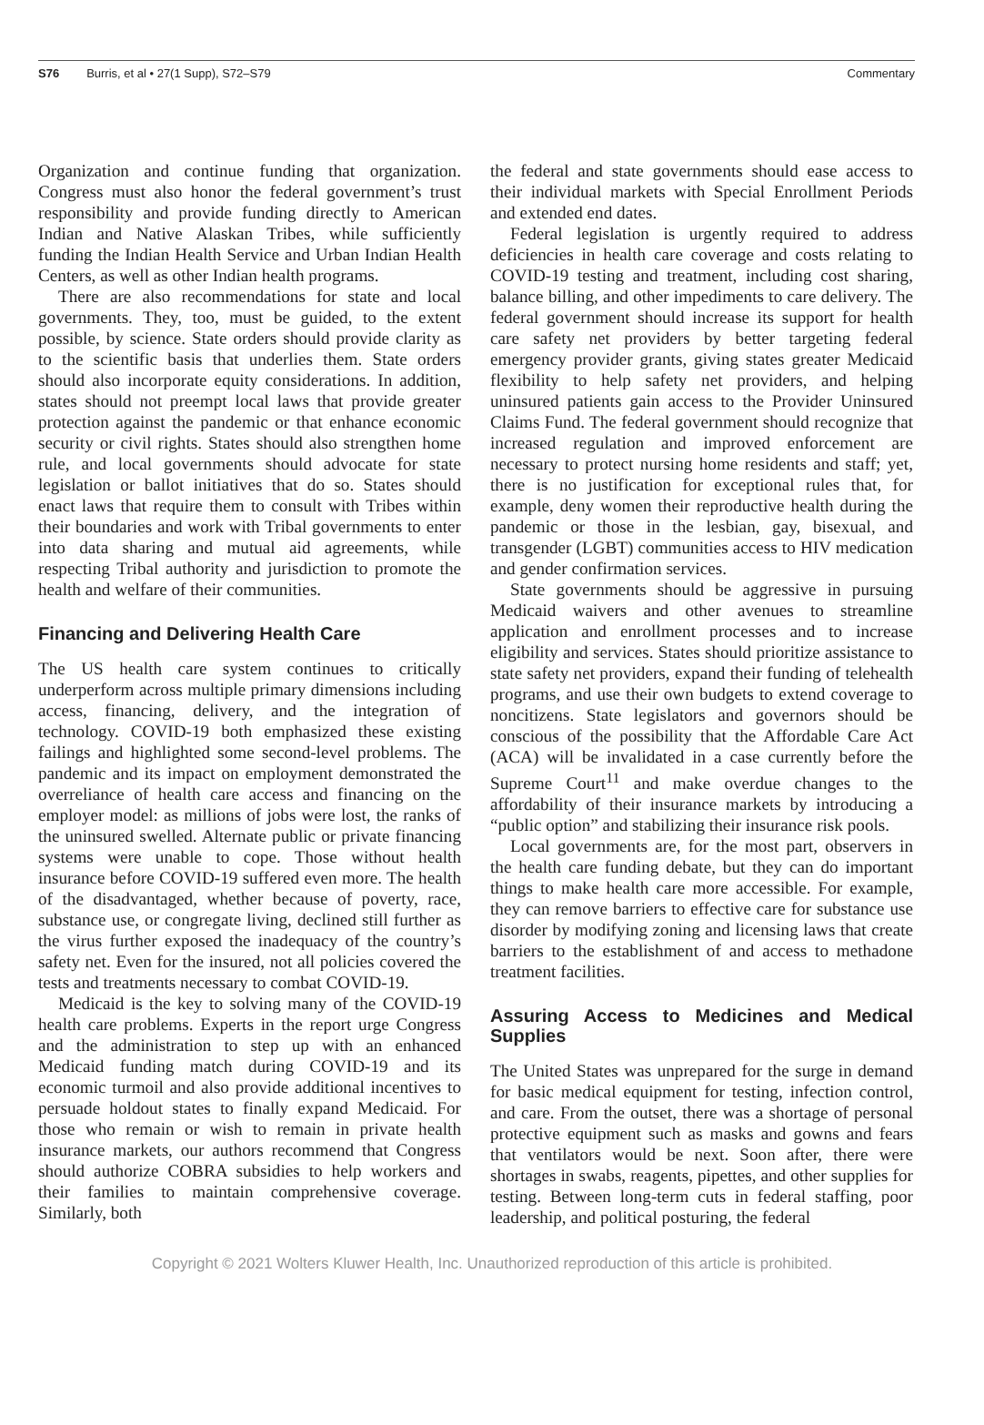S76 Burris, et al • 27(1 Supp), S72–S79 Commentary
Organization and continue funding that organization. Congress must also honor the federal government’s trust responsibility and provide funding directly to American Indian and Native Alaskan Tribes, while sufficiently funding the Indian Health Service and Urban Indian Health Centers, as well as other Indian health programs.
There are also recommendations for state and local governments. They, too, must be guided, to the extent possible, by science. State orders should provide clarity as to the scientific basis that underlies them. State orders should also incorporate equity considerations. In addition, states should not preempt local laws that provide greater protection against the pandemic or that enhance economic security or civil rights. States should also strengthen home rule, and local governments should advocate for state legislation or ballot initiatives that do so. States should enact laws that require them to consult with Tribes within their boundaries and work with Tribal governments to enter into data sharing and mutual aid agreements, while respecting Tribal authority and jurisdiction to promote the health and welfare of their communities.
Financing and Delivering Health Care
The US health care system continues to critically underperform across multiple primary dimensions including access, financing, delivery, and the integration of technology. COVID-19 both emphasized these existing failings and highlighted some second-level problems. The pandemic and its impact on employment demonstrated the overreliance of health care access and financing on the employer model: as millions of jobs were lost, the ranks of the uninsured swelled. Alternate public or private financing systems were unable to cope. Those without health insurance before COVID-19 suffered even more. The health of the disadvantaged, whether because of poverty, race, substance use, or congregate living, declined still further as the virus further exposed the inadequacy of the country’s safety net. Even for the insured, not all policies covered the tests and treatments necessary to combat COVID-19.
Medicaid is the key to solving many of the COVID-19 health care problems. Experts in the report urge Congress and the administration to step up with an enhanced Medicaid funding match during COVID-19 and its economic turmoil and also provide additional incentives to persuade holdout states to finally expand Medicaid. For those who remain or wish to remain in private health insurance markets, our authors recommend that Congress should authorize COBRA subsidies to help workers and their families to maintain comprehensive coverage. Similarly, both
the federal and state governments should ease access to their individual markets with Special Enrollment Periods and extended end dates.
Federal legislation is urgently required to address deficiencies in health care coverage and costs relating to COVID-19 testing and treatment, including cost sharing, balance billing, and other impediments to care delivery. The federal government should increase its support for health care safety net providers by better targeting federal emergency provider grants, giving states greater Medicaid flexibility to help safety net providers, and helping uninsured patients gain access to the Provider Uninsured Claims Fund. The federal government should recognize that increased regulation and improved enforcement are necessary to protect nursing home residents and staff; yet, there is no justification for exceptional rules that, for example, deny women their reproductive health during the pandemic or those in the lesbian, gay, bisexual, and transgender (LGBT) communities access to HIV medication and gender confirmation services.
State governments should be aggressive in pursuing Medicaid waivers and other avenues to streamline application and enrollment processes and to increase eligibility and services. States should prioritize assistance to state safety net providers, expand their funding of telehealth programs, and use their own budgets to extend coverage to noncitizens. State legislators and governors should be conscious of the possibility that the Affordable Care Act (ACA) will be invalidated in a case currently before the Supreme Court<sup>11</sup> and make overdue changes to the affordability of their insurance markets by introducing a “public option” and stabilizing their insurance risk pools.
Local governments are, for the most part, observers in the health care funding debate, but they can do important things to make health care more accessible. For example, they can remove barriers to effective care for substance use disorder by modifying zoning and licensing laws that create barriers to the establishment of and access to methadone treatment facilities.
Assuring Access to Medicines and Medical Supplies
The United States was unprepared for the surge in demand for basic medical equipment for testing, infection control, and care. From the outset, there was a shortage of personal protective equipment such as masks and gowns and fears that ventilators would be next. Soon after, there were shortages in swabs, reagents, pipettes, and other supplies for testing. Between long-term cuts in federal staffing, poor leadership, and political posturing, the federal
Copyright © 2021 Wolters Kluwer Health, Inc. Unauthorized reproduction of this article is prohibited.